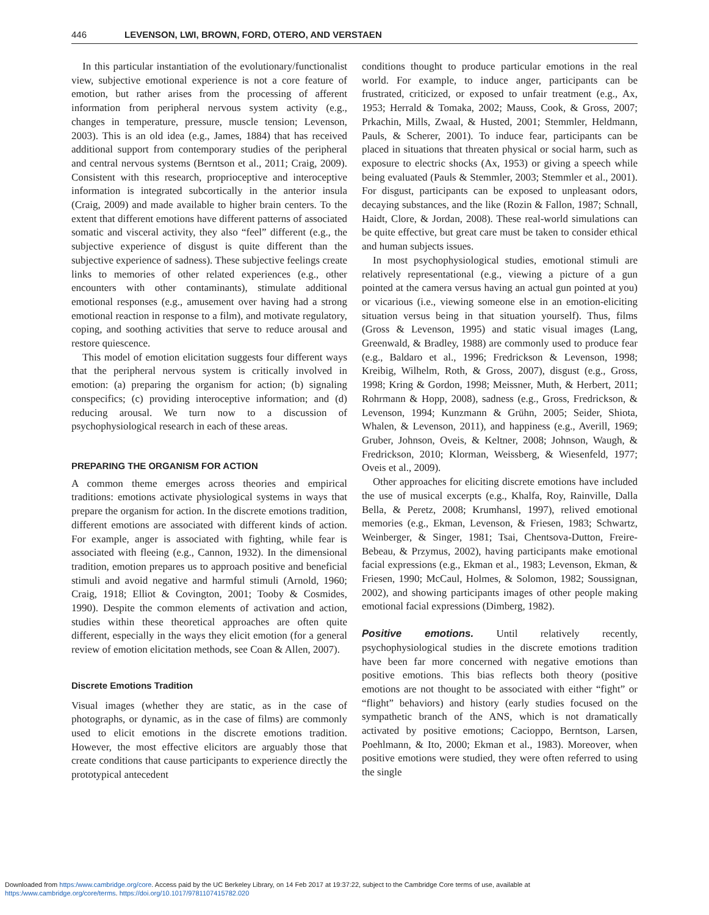446 LEVENSON, LWI, BROWN, FORD, OTERO, AND VERSTAEN
In this particular instantiation of the evolutionary/functionalist view, subjective emotional experience is not a core feature of emotion, but rather arises from the processing of afferent information from peripheral nervous system activity (e.g., changes in temperature, pressure, muscle tension; Levenson, 2003). This is an old idea (e.g., James, 1884) that has received additional support from contemporary studies of the peripheral and central nervous systems (Berntson et al., 2011; Craig, 2009). Consistent with this research, proprioceptive and interoceptive information is integrated subcortically in the anterior insula (Craig, 2009) and made available to higher brain centers. To the extent that different emotions have different patterns of associated somatic and visceral activity, they also “feel” different (e.g., the subjective experience of disgust is quite different than the subjective experience of sadness). These subjective feelings create links to memories of other related experiences (e.g., other encounters with other contaminants), stimulate additional emotional responses (e.g., amusement over having had a strong emotional reaction in response to a film), and motivate regulatory, coping, and soothing activities that serve to reduce arousal and restore quiescence.
This model of emotion elicitation suggests four different ways that the peripheral nervous system is critically involved in emotion: (a) preparing the organism for action; (b) signaling conspecifics; (c) providing interoceptive information; and (d) reducing arousal. We turn now to a discussion of psychophysiological research in each of these areas.
PREPARING THE ORGANISM FOR ACTION
A common theme emerges across theories and empirical traditions: emotions activate physiological systems in ways that prepare the organism for action. In the discrete emotions tradition, different emotions are associated with different kinds of action. For example, anger is associated with fighting, while fear is associated with fleeing (e.g., Cannon, 1932). In the dimensional tradition, emotion prepares us to approach positive and beneficial stimuli and avoid negative and harmful stimuli (Arnold, 1960; Craig, 1918; Elliot & Covington, 2001; Tooby & Cosmides, 1990). Despite the common elements of activation and action, studies within these theoretical approaches are often quite different, especially in the ways they elicit emotion (for a general review of emotion elicitation methods, see Coan & Allen, 2007).
Discrete Emotions Tradition
Visual images (whether they are static, as in the case of photographs, or dynamic, as in the case of films) are commonly used to elicit emotions in the discrete emotions tradition. However, the most effective elicitors are arguably those that create conditions that cause participants to experience directly the prototypical antecedent
conditions thought to produce particular emotions in the real world. For example, to induce anger, participants can be frustrated, criticized, or exposed to unfair treatment (e.g., Ax, 1953; Herrald & Tomaka, 2002; Mauss, Cook, & Gross, 2007; Prkachin, Mills, Zwaal, & Husted, 2001; Stemmler, Heldmann, Pauls, & Scherer, 2001). To induce fear, participants can be placed in situations that threaten physical or social harm, such as exposure to electric shocks (Ax, 1953) or giving a speech while being evaluated (Pauls & Stemmler, 2003; Stemmler et al., 2001). For disgust, participants can be exposed to unpleasant odors, decaying substances, and the like (Rozin & Fallon, 1987; Schnall, Haidt, Clore, & Jordan, 2008). These real-world simulations can be quite effective, but great care must be taken to consider ethical and human subjects issues.
In most psychophysiological studies, emotional stimuli are relatively representational (e.g., viewing a picture of a gun pointed at the camera versus having an actual gun pointed at you) or vicarious (i.e., viewing someone else in an emotion-eliciting situation versus being in that situation yourself). Thus, films (Gross & Levenson, 1995) and static visual images (Lang, Greenwald, & Bradley, 1988) are commonly used to produce fear (e.g., Baldaro et al., 1996; Fredrickson & Levenson, 1998; Kreibig, Wilhelm, Roth, & Gross, 2007), disgust (e.g., Gross, 1998; Kring & Gordon, 1998; Meissner, Muth, & Herbert, 2011; Rohrmann & Hopp, 2008), sadness (e.g., Gross, Fredrickson, & Levenson, 1994; Kunzmann & Grühn, 2005; Seider, Shiota, Whalen, & Levenson, 2011), and happiness (e.g., Averill, 1969; Gruber, Johnson, Oveis, & Keltner, 2008; Johnson, Waugh, & Fredrickson, 2010; Klorman, Weissberg, & Wiesenfeld, 1977; Oveis et al., 2009).
Other approaches for eliciting discrete emotions have included the use of musical excerpts (e.g., Khalfa, Roy, Rainville, Dalla Bella, & Peretz, 2008; Krumhansl, 1997), relived emotional memories (e.g., Ekman, Levenson, & Friesen, 1983; Schwartz, Weinberger, & Singer, 1981; Tsai, Chentsova-Dutton, Freire-Bebeau, & Przymus, 2002), having participants make emotional facial expressions (e.g., Ekman et al., 1983; Levenson, Ekman, & Friesen, 1990; McCaul, Holmes, & Solomon, 1982; Soussignan, 2002), and showing participants images of other people making emotional facial expressions (Dimberg, 1982).
Positive emotions. Until relatively recently, psychophysiological studies in the discrete emotions tradition have been far more concerned with negative emotions than positive emotions. This bias reflects both theory (positive emotions are not thought to be associated with either “fight” or “flight” behaviors) and history (early studies focused on the sympathetic branch of the ANS, which is not dramatically activated by positive emotions; Cacioppo, Berntson, Larsen, Poehlmann, & Ito, 2000; Ekman et al., 1983). Moreover, when positive emotions were studied, they were often referred to using the single
Downloaded from https:/www.cambridge.org/core. Access paid by the UC Berkeley Library, on 14 Feb 2017 at 19:37:22, subject to the Cambridge Core terms of use, available at
https:/www.cambridge.org/core/terms. https://doi.org/10.1017/9781107415782.020